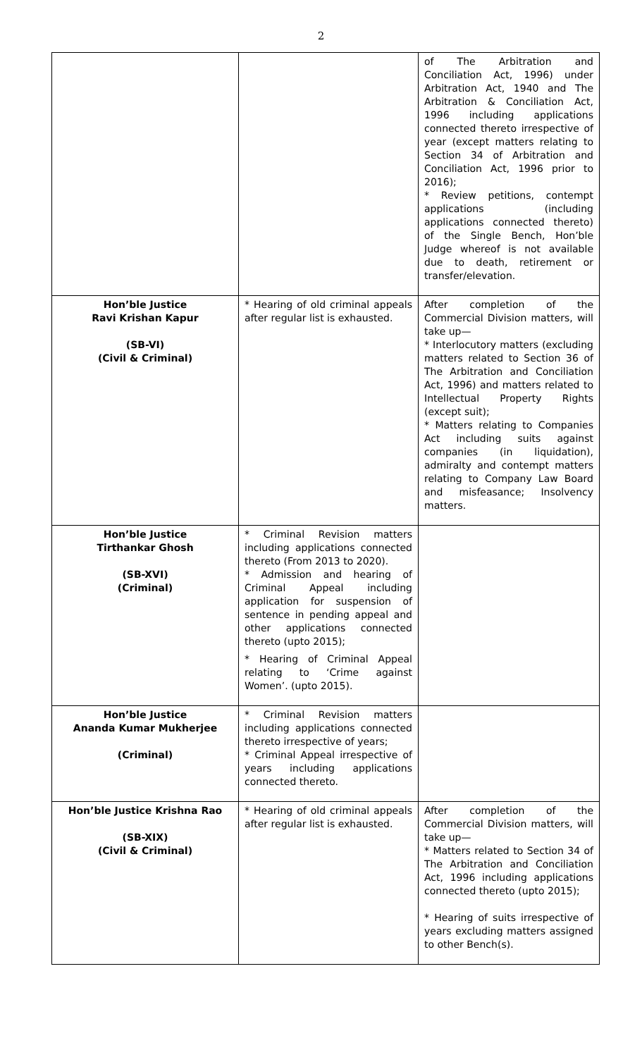2
| | | of The Arbitration and Conciliation Act, 1996) under Arbitration Act, 1940 and The Arbitration & Conciliation Act, 1996 including applications connected thereto irrespective of year (except matters relating to Section 34 of Arbitration and Conciliation Act, 1996 prior to 2016); * Review petitions, contempt applications (including applications connected thereto) of the Single Bench, Hon’ble Judge whereof is not available due to death, retirement or transfer/elevation. |
| Hon’ble Justice Ravi Krishan Kapur (SB-VI) (Civil & Criminal) | * Hearing of old criminal appeals after regular list is exhausted. | After completion of the Commercial Division matters, will take up— * Interlocutory matters (excluding matters related to Section 36 of The Arbitration and Conciliation Act, 1996) and matters related to Intellectual Property Rights (except suit); * Matters relating to Companies Act including suits against companies (in liquidation), admiralty and contempt matters relating to Company Law Board and misfeasance; Insolvency matters. |
| Hon’ble Justice Tirthankar Ghosh (SB-XVI) (Criminal) | * Criminal Revision matters including applications connected thereto (From 2013 to 2020). * Admission and hearing of Criminal Appeal including application for suspension of sentence in pending appeal and other applications connected thereto (upto 2015); * Hearing of Criminal Appeal relating to ‘Crime against Women’. (upto 2015). | |
| Hon’ble Justice Ananda Kumar Mukherjee (Criminal) | * Criminal Revision matters including applications connected thereto irrespective of years; * Criminal Appeal irrespective of years including applications connected thereto. | |
| Hon’ble Justice Krishna Rao (SB-XIX) (Civil & Criminal) | * Hearing of old criminal appeals after regular list is exhausted. | After completion of the Commercial Division matters, will take up— * Matters related to Section 34 of The Arbitration and Conciliation Act, 1996 including applications connected thereto (upto 2015); * Hearing of suits irrespective of years excluding matters assigned to other Bench(s). |